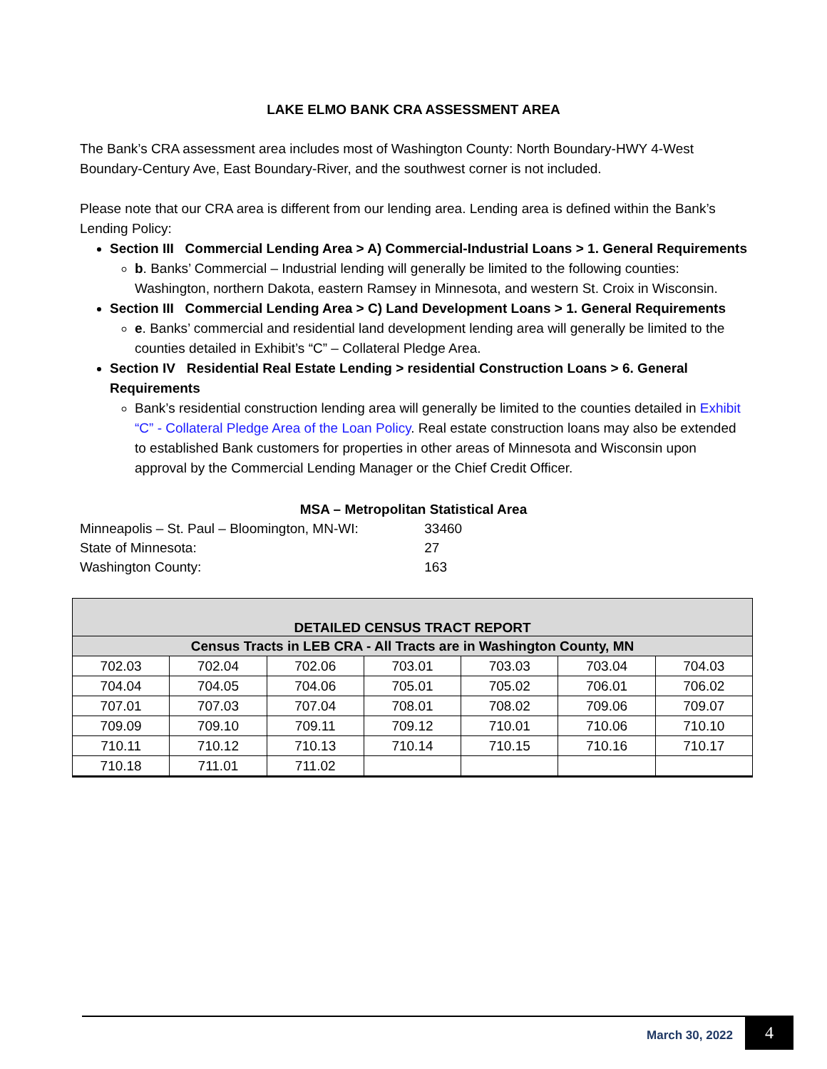LAKE ELMO BANK CRA ASSESSMENT AREA
The Bank’s CRA assessment area includes most of Washington County: North Boundary-HWY 4-West Boundary-Century Ave, East Boundary-River, and the southwest corner is not included.
Please note that our CRA area is different from our lending area. Lending area is defined within the Bank’s Lending Policy:
Section III Commercial Lending Area > A) Commercial-Industrial Loans > 1. General Requirements
b. Banks’ Commercial – Industrial lending will generally be limited to the following counties: Washington, northern Dakota, eastern Ramsey in Minnesota, and western St. Croix in Wisconsin.
Section III Commercial Lending Area > C) Land Development Loans > 1. General Requirements
e. Banks’ commercial and residential land development lending area will generally be limited to the counties detailed in Exhibit’s “C” – Collateral Pledge Area.
Section IV Residential Real Estate Lending > residential Construction Loans > 6. General Requirements
Bank’s residential construction lending area will generally be limited to the counties detailed in Exhibit “C” - Collateral Pledge Area of the Loan Policy. Real estate construction loans may also be extended to established Bank customers for properties in other areas of Minnesota and Wisconsin upon approval by the Commercial Lending Manager or the Chief Credit Officer.
MSA – Metropolitan Statistical Area
Minneapolis – St. Paul – Bloomington, MN-WI: 33460
State of Minnesota: 27
Washington County: 163
| DETAILED CENSUS TRACT REPORT | | | | | | |
| --- | --- | --- | --- | --- | --- | --- |
| Census Tracts in LEB CRA - All Tracts are in Washington County, MN | | | | | | |
| 702.03 | 702.04 | 702.06 | 703.01 | 703.03 | 703.04 | 704.03 |
| 704.04 | 704.05 | 704.06 | 705.01 | 705.02 | 706.01 | 706.02 |
| 707.01 | 707.03 | 707.04 | 708.01 | 708.02 | 709.06 | 709.07 |
| 709.09 | 709.10 | 709.11 | 709.12 | 710.01 | 710.06 | 710.10 |
| 710.11 | 710.12 | 710.13 | 710.14 | 710.15 | 710.16 | 710.17 |
| 710.18 | 711.01 | 711.02 | | | | |
March 30, 2022 4